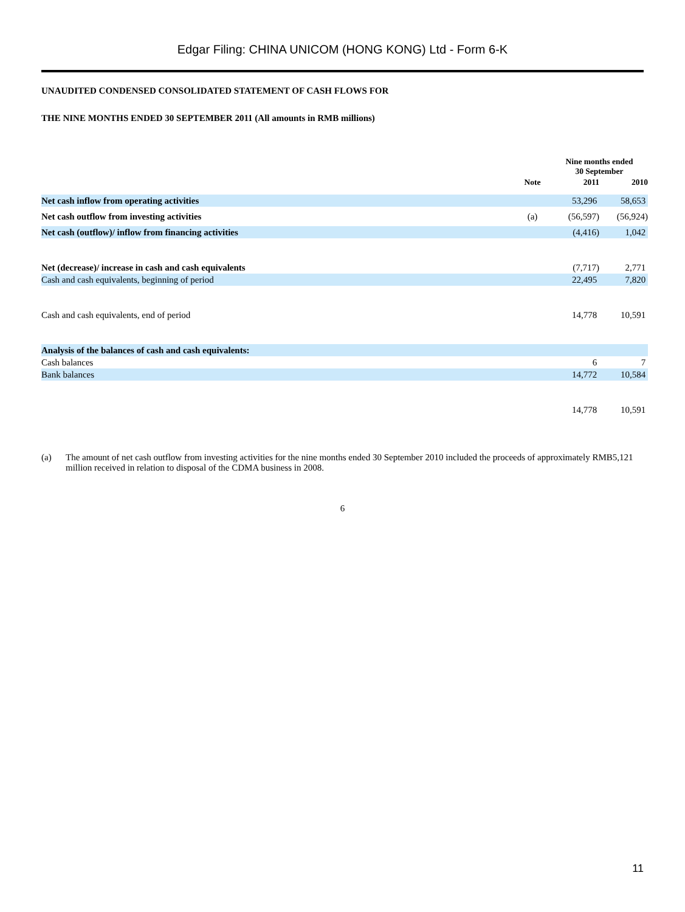Edgar Filing: CHINA UNICOM (HONG KONG) Ltd - Form 6-K
UNAUDITED CONDENSED CONSOLIDATED STATEMENT OF CASH FLOWS FOR
THE NINE MONTHS ENDED 30 SEPTEMBER 2011 (All amounts in RMB millions)
| | | Nine months ended 30 September | |
| --- | --- | --- | --- |
| | Note | 2011 | 2010 |
| Net cash inflow from operating activities | | 53,296 | 58,653 |
| Net cash outflow from investing activities | (a) | (56,597) | (56,924) |
| Net cash (outflow)/ inflow from financing activities | | (4,416) | 1,042 |
| Net (decrease)/ increase in cash and cash equivalents | | (7,717) | 2,771 |
| Cash and cash equivalents, beginning of period | | 22,495 | 7,820 |
| Cash and cash equivalents, end of period | | 14,778 | 10,591 |
| Analysis of the balances of cash and cash equivalents: | | | |
| Cash balances | | 6 | 7 |
| Bank balances | | 14,772 | 10,584 |
| | | 14,778 | 10,591 |
(a) The amount of net cash outflow from investing activities for the nine months ended 30 September 2010 included the proceeds of approximately RMB5,121 million received in relation to disposal of the CDMA business in 2008.
6
11